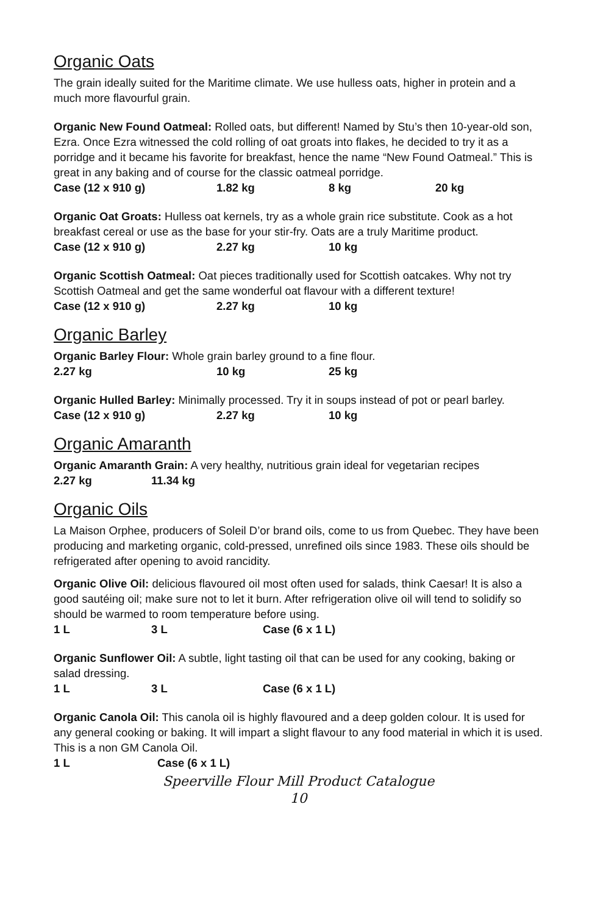Organic Oats
The grain ideally suited for the Maritime climate. We use hulless oats, higher in protein and a much more flavourful grain.
Organic New Found Oatmeal: Rolled oats, but different! Named by Stu’s then 10-year-old son, Ezra. Once Ezra witnessed the cold rolling of oat groats into flakes, he decided to try it as a porridge and it became his favorite for breakfast, hence the name “New Found Oatmeal.” This is great in any baking and of course for the classic oatmeal porridge.
Case (12 x 910 g) 1.82 kg 8 kg 20 kg
Organic Oat Groats: Hulless oat kernels, try as a whole grain rice substitute. Cook as a hot breakfast cereal or use as the base for your stir-fry. Oats are a truly Maritime product.
Case (12 x 910 g) 2.27 kg 10 kg
Organic Scottish Oatmeal: Oat pieces traditionally used for Scottish oatcakes. Why not try Scottish Oatmeal and get the same wonderful oat flavour with a different texture!
Case (12 x 910 g) 2.27 kg 10 kg
Organic Barley
Organic Barley Flour: Whole grain barley ground to a fine flour.
2.27 kg 10 kg 25 kg
Organic Hulled Barley: Minimally processed. Try it in soups instead of pot or pearl barley.
Case (12 x 910 g) 2.27 kg 10 kg
Organic Amaranth
Organic Amaranth Grain: A very healthy, nutritious grain ideal for vegetarian recipes
2.27 kg 11.34 kg
Organic Oils
La Maison Orphee, producers of Soleil D’or brand oils, come to us from Quebec. They have been producing and marketing organic, cold-pressed, unrefined oils since 1983. These oils should be refrigerated after opening to avoid rancidity.
Organic Olive Oil: delicious flavoured oil most often used for salads, think Caesar! It is also a good sautéing oil; make sure not to let it burn. After refrigeration olive oil will tend to solidify so should be warmed to room temperature before using.
1 L 3 L Case (6 x 1 L)
Organic Sunflower Oil: A subtle, light tasting oil that can be used for any cooking, baking or salad dressing.
1 L 3 L Case (6 x 1 L)
Organic Canola Oil: This canola oil is highly flavoured and a deep golden colour. It is used for any general cooking or baking. It will impart a slight flavour to any food material in which it is used. This is a non GM Canola Oil.
1 L Case (6 x 1 L)
Speerville Flour Mill Product Catalogue
10